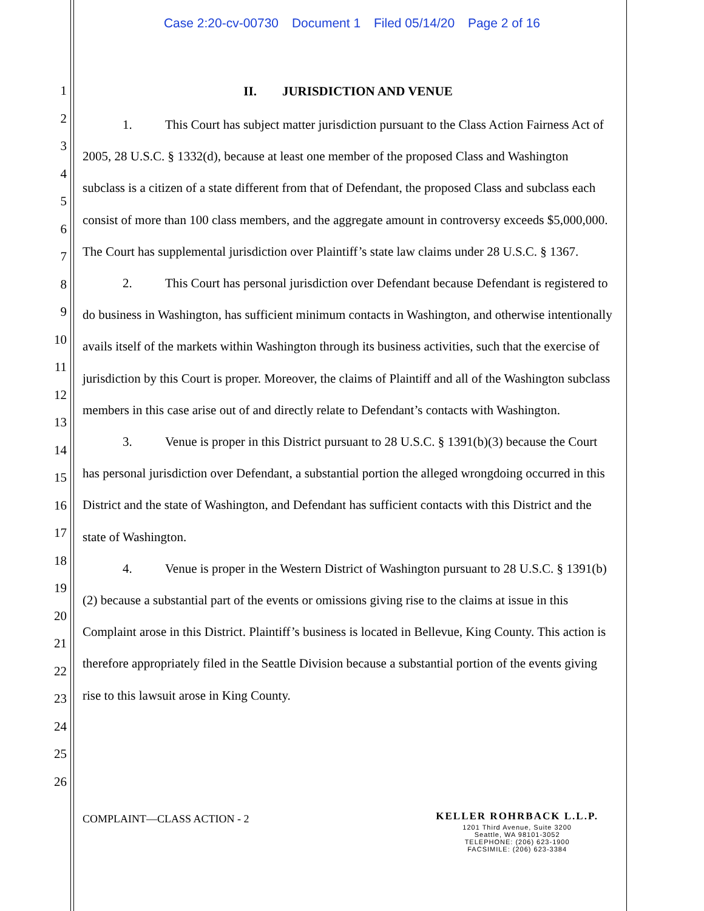Case 2:20-cv-00730 Document 1 Filed 05/14/20 Page 2 of 16
1
2
3
4
5
6
7
8
9
10
11
12
13
14
15
16
17
18
19
20
21
22
23
24
25
26
II. JURISDICTION AND VENUE
1. This Court has subject matter jurisdiction pursuant to the Class Action Fairness Act of 2005, 28 U.S.C. § 1332(d), because at least one member of the proposed Class and Washington subclass is a citizen of a state different from that of Defendant, the proposed Class and subclass each consist of more than 100 class members, and the aggregate amount in controversy exceeds $5,000,000. The Court has supplemental jurisdiction over Plaintiff’s state law claims under 28 U.S.C. § 1367.
2. This Court has personal jurisdiction over Defendant because Defendant is registered to do business in Washington, has sufficient minimum contacts in Washington, and otherwise intentionally avails itself of the markets within Washington through its business activities, such that the exercise of jurisdiction by this Court is proper. Moreover, the claims of Plaintiff and all of the Washington subclass members in this case arise out of and directly relate to Defendant’s contacts with Washington.
3. Venue is proper in this District pursuant to 28 U.S.C. § 1391(b)(3) because the Court has personal jurisdiction over Defendant, a substantial portion the alleged wrongdoing occurred in this District and the state of Washington, and Defendant has sufficient contacts with this District and the state of Washington.
4. Venue is proper in the Western District of Washington pursuant to 28 U.S.C. § 1391(b)(2) because a substantial part of the events or omissions giving rise to the claims at issue in this Complaint arose in this District. Plaintiff’s business is located in Bellevue, King County. This action is therefore appropriately filed in the Seattle Division because a substantial portion of the events giving rise to this lawsuit arose in King County.
COMPLAINT—CLASS ACTION - 2
KELLER ROHRBACK L.L.P.
1201 Third Avenue, Suite 3200
Seattle, WA 98101-3052
TELEPHONE: (206) 623-1900
FACSIMILE: (206) 623-3384